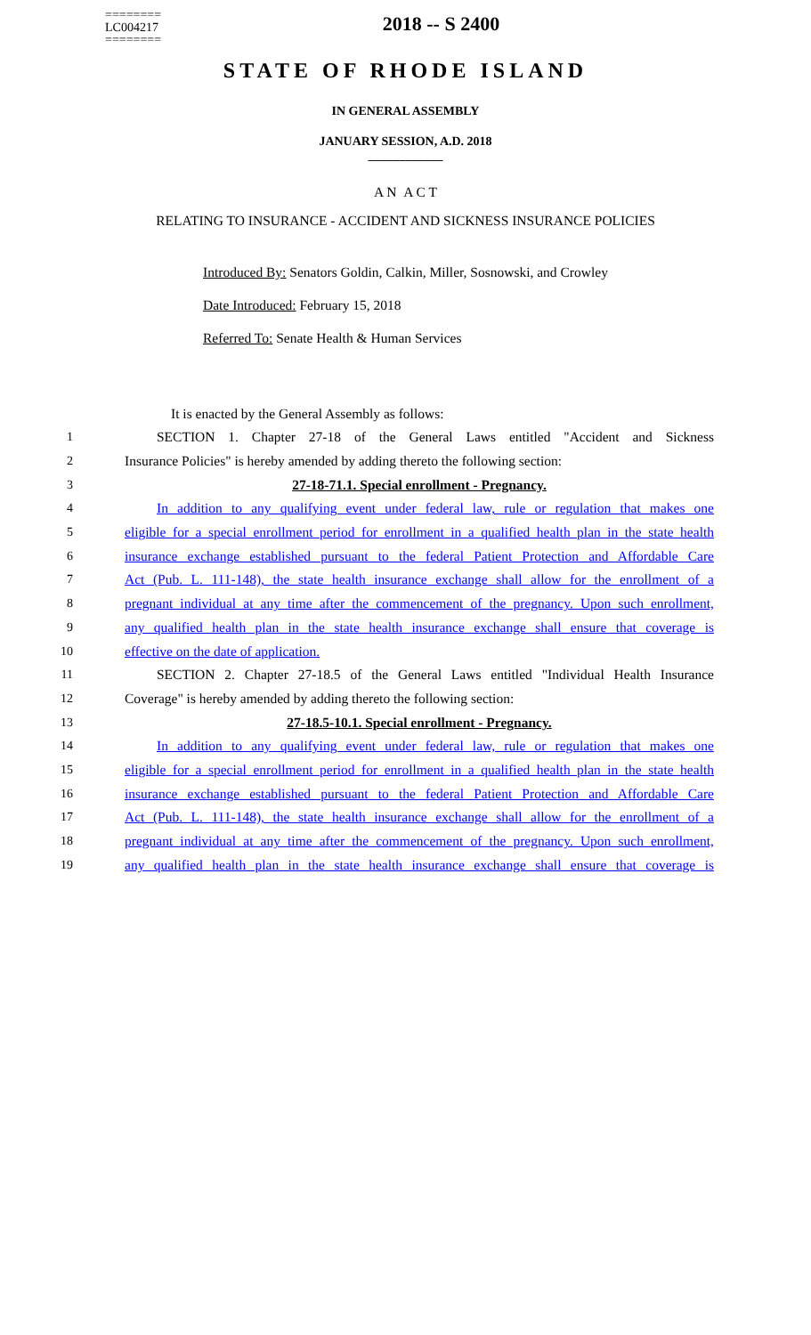========
LC004217
========
2018 -- S 2400
STATE OF RHODE ISLAND
IN GENERAL ASSEMBLY
JANUARY SESSION, A.D. 2018
____________
A N A C T
RELATING TO INSURANCE - ACCIDENT AND SICKNESS INSURANCE POLICIES
Introduced By: Senators Goldin, Calkin, Miller, Sosnowski, and Crowley
Date Introduced: February 15, 2018
Referred To: Senate Health & Human Services
It is enacted by the General Assembly as follows:
1 SECTION 1. Chapter 27-18 of the General Laws entitled "Accident and Sickness
2 Insurance Policies" is hereby amended by adding thereto the following section:
3 27-18-71.1. Special enrollment - Pregnancy.
4 In addition to any qualifying event under federal law, rule or regulation that makes one
5 eligible for a special enrollment period for enrollment in a qualified health plan in the state health
6 insurance exchange established pursuant to the federal Patient Protection and Affordable Care
7 Act (Pub. L. 111-148), the state health insurance exchange shall allow for the enrollment of a
8 pregnant individual at any time after the commencement of the pregnancy. Upon such enrollment,
9 any qualified health plan in the state health insurance exchange shall ensure that coverage is
10 effective on the date of application.
11 SECTION 2. Chapter 27-18.5 of the General Laws entitled "Individual Health Insurance
12 Coverage" is hereby amended by adding thereto the following section:
13 27-18.5-10.1. Special enrollment - Pregnancy.
14 In addition to any qualifying event under federal law, rule or regulation that makes one
15 eligible for a special enrollment period for enrollment in a qualified health plan in the state health
16 insurance exchange established pursuant to the federal Patient Protection and Affordable Care
17 Act (Pub. L. 111-148), the state health insurance exchange shall allow for the enrollment of a
18 pregnant individual at any time after the commencement of the pregnancy. Upon such enrollment,
19 any qualified health plan in the state health insurance exchange shall ensure that coverage is